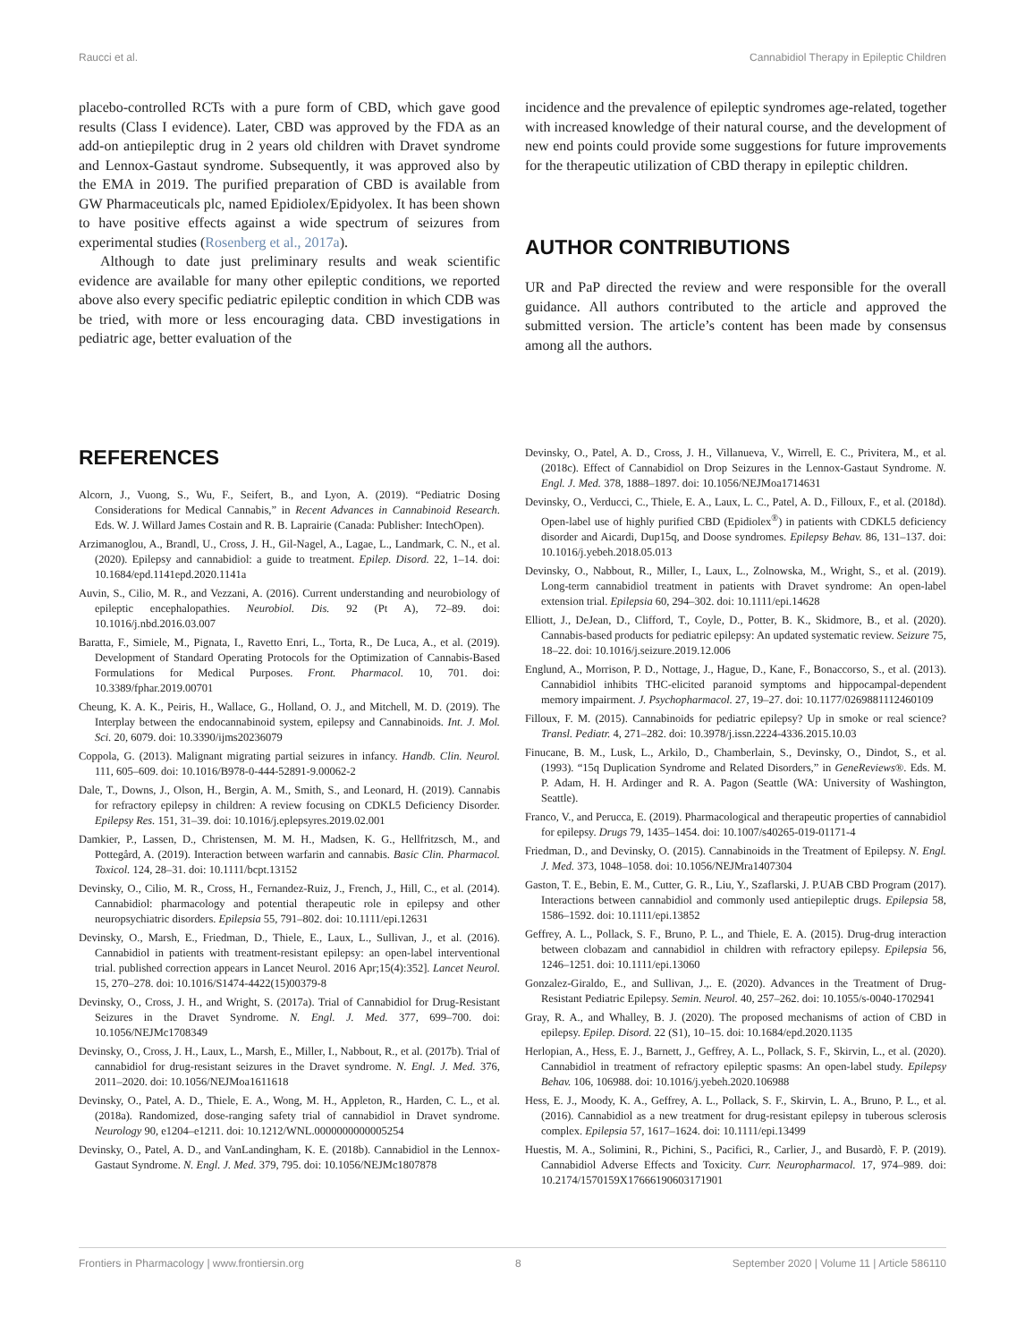Raucci et al. Cannabidiol Therapy in Epileptic Children
placebo-controlled RCTs with a pure form of CBD, which gave good results (Class I evidence). Later, CBD was approved by the FDA as an add-on antiepileptic drug in 2 years old children with Dravet syndrome and Lennox-Gastaut syndrome. Subsequently, it was approved also by the EMA in 2019. The purified preparation of CBD is available from GW Pharmaceuticals plc, named Epidiolex/Epidyolex. It has been shown to have positive effects against a wide spectrum of seizures from experimental studies (Rosenberg et al., 2017a).
Although to date just preliminary results and weak scientific evidence are available for many other epileptic conditions, we reported above also every specific pediatric epileptic condition in which CDB was be tried, with more or less encouraging data. CBD investigations in pediatric age, better evaluation of the
incidence and the prevalence of epileptic syndromes age-related, together with increased knowledge of their natural course, and the development of new end points could provide some suggestions for future improvements for the therapeutic utilization of CBD therapy in epileptic children.
AUTHOR CONTRIBUTIONS
UR and PaP directed the review and were responsible for the overall guidance. All authors contributed to the article and approved the submitted version. The article’s content has been made by consensus among all the authors.
REFERENCES
Alcorn, J., Vuong, S., Wu, F., Seifert, B., and Lyon, A. (2019). “Pediatric Dosing Considerations for Medical Cannabis,” in Recent Advances in Cannabinoid Research. Eds. W. J. Willard James Costain and R. B. Laprairie (Canada: Publisher: IntechOpen).
Arzimanoglou, A., Brandl, U., Cross, J. H., Gil-Nagel, A., Lagae, L., Landmark, C. N., et al. (2020). Epilepsy and cannabidiol: a guide to treatment. Epilep. Disord. 22, 1–14. doi: 10.1684/epd.1141epd.2020.1141a
Auvin, S., Cilio, M. R., and Vezzani, A. (2016). Current understanding and neurobiology of epileptic encephalopathies. Neurobiol. Dis. 92 (Pt A), 72–89. doi: 10.1016/j.nbd.2016.03.007
Baratta, F., Simiele, M., Pignata, I., Ravetto Enri, L., Torta, R., De Luca, A., et al. (2019). Development of Standard Operating Protocols for the Optimization of Cannabis-Based Formulations for Medical Purposes. Front. Pharmacol. 10, 701. doi: 10.3389/fphar.2019.00701
Cheung, K. A. K., Peiris, H., Wallace, G., Holland, O. J., and Mitchell, M. D. (2019). The Interplay between the endocannabinoid system, epilepsy and Cannabinoids. Int. J. Mol. Sci. 20, 6079. doi: 10.3390/ijms20236079
Coppola, G. (2013). Malignant migrating partial seizures in infancy. Handb. Clin. Neurol. 111, 605–609. doi: 10.1016/B978-0-444-52891-9.00062-2
Dale, T., Downs, J., Olson, H., Bergin, A. M., Smith, S., and Leonard, H. (2019). Cannabis for refractory epilepsy in children: A review focusing on CDKL5 Deficiency Disorder. Epilepsy Res. 151, 31–39. doi: 10.1016/j.eplepsyres.2019.02.001
Damkier, P., Lassen, D., Christensen, M. M. H., Madsen, K. G., Hellfritzsch, M., and Pottegård, A. (2019). Interaction between warfarin and cannabis. Basic Clin. Pharmacol. Toxicol. 124, 28–31. doi: 10.1111/bcpt.13152
Devinsky, O., Cilio, M. R., Cross, H., Fernandez-Ruiz, J., French, J., Hill, C., et al. (2014). Cannabidiol: pharmacology and potential therapeutic role in epilepsy and other neuropsychiatric disorders. Epilepsia 55, 791–802. doi: 10.1111/epi.12631
Devinsky, O., Marsh, E., Friedman, D., Thiele, E., Laux, L., Sullivan, J., et al. (2016). Cannabidiol in patients with treatment-resistant epilepsy: an open-label interventional trial. published correction appears in Lancet Neurol. 2016 Apr;15(4):352]. Lancet Neurol. 15, 270–278. doi: 10.1016/S1474-4422(15)00379-8
Devinsky, O., Cross, J. H., and Wright, S. (2017a). Trial of Cannabidiol for Drug-Resistant Seizures in the Dravet Syndrome. N. Engl. J. Med. 377, 699–700. doi: 10.1056/NEJMc1708349
Devinsky, O., Cross, J. H., Laux, L., Marsh, E., Miller, I., Nabbout, R., et al. (2017b). Trial of cannabidiol for drug-resistant seizures in the Dravet syndrome. N. Engl. J. Med. 376, 2011–2020. doi: 10.1056/NEJMoa1611618
Devinsky, O., Patel, A. D., Thiele, E. A., Wong, M. H., Appleton, R., Harden, C. L., et al. (2018a). Randomized, dose-ranging safety trial of cannabidiol in Dravet syndrome. Neurology 90, e1204–e1211. doi: 10.1212/WNL.0000000000005254
Devinsky, O., Patel, A. D., and VanLandingham, K. E. (2018b). Cannabidiol in the Lennox-Gastaut Syndrome. N. Engl. J. Med. 379, 795. doi: 10.1056/NEJMc1807878
Devinsky, O., Patel, A. D., Cross, J. H., Villanueva, V., Wirrell, E. C., Privitera, M., et al. (2018c). Effect of Cannabidiol on Drop Seizures in the Lennox-Gastaut Syndrome. N. Engl. J. Med. 378, 1888–1897. doi: 10.1056/NEJMoa1714631
Devinsky, O., Verducci, C., Thiele, E. A., Laux, L. C., Patel, A. D., Filloux, F., et al. (2018d). Open-label use of highly purified CBD (Epidiolex<sup>®</sup>) in patients with CDKL5 deficiency disorder and Aicardi, Dup15q, and Doose syndromes. Epilepsy Behav. 86, 131–137. doi: 10.1016/j.yebeh.2018.05.013
Devinsky, O., Nabbout, R., Miller, I., Laux, L., Zolnowska, M., Wright, S., et al. (2019). Long-term cannabidiol treatment in patients with Dravet syndrome: An open-label extension trial. Epilepsia 60, 294–302. doi: 10.1111/epi.14628
Elliott, J., DeJean, D., Clifford, T., Coyle, D., Potter, B. K., Skidmore, B., et al. (2020). Cannabis-based products for pediatric epilepsy: An updated systematic review. Seizure 75, 18–22. doi: 10.1016/j.seizure.2019.12.006
Englund, A., Morrison, P. D., Nottage, J., Hague, D., Kane, F., Bonaccorso, S., et al. (2013). Cannabidiol inhibits THC-elicited paranoid symptoms and hippocampal-dependent memory impairment. J. Psychopharmacol. 27, 19–27. doi: 10.1177/0269881112460109
Filloux, F. M. (2015). Cannabinoids for pediatric epilepsy? Up in smoke or real science? Transl. Pediatr. 4, 271–282. doi: 10.3978/j.issn.2224-4336.2015.10.03
Finucane, B. M., Lusk, L., Arkilo, D., Chamberlain, S., Devinsky, O., Dindot, S., et al. (1993). “15q Duplication Syndrome and Related Disorders,” in GeneReviews®. Eds. M. P. Adam, H. H. Ardinger and R. A. Pagon (Seattle (WA: University of Washington, Seattle).
Franco, V., and Perucca, E. (2019). Pharmacological and therapeutic properties of cannabidiol for epilepsy. Drugs 79, 1435–1454. doi: 10.1007/s40265-019-01171-4
Friedman, D., and Devinsky, O. (2015). Cannabinoids in the Treatment of Epilepsy. N. Engl. J. Med. 373, 1048–1058. doi: 10.1056/NEJMra1407304
Gaston, T. E., Bebin, E. M., Cutter, G. R., Liu, Y., Szaflarski, J. P.UAB CBD Program (2017). Interactions between cannabidiol and commonly used antiepileptic drugs. Epilepsia 58, 1586–1592. doi: 10.1111/epi.13852
Geffrey, A. L., Pollack, S. F., Bruno, P. L., and Thiele, E. A. (2015). Drug-drug interaction between clobazam and cannabidiol in children with refractory epilepsy. Epilepsia 56, 1246–1251. doi: 10.1111/epi.13060
Gonzalez-Giraldo, E., and Sullivan, J.,. E. (2020). Advances in the Treatment of Drug-Resistant Pediatric Epilepsy. Semin. Neurol. 40, 257–262. doi: 10.1055/s-0040-1702941
Gray, R. A., and Whalley, B. J. (2020). The proposed mechanisms of action of CBD in epilepsy. Epilep. Disord. 22 (S1), 10–15. doi: 10.1684/epd.2020.1135
Herlopian, A., Hess, E. J., Barnett, J., Geffrey, A. L., Pollack, S. F., Skirvin, L., et al. (2020). Cannabidiol in treatment of refractory epileptic spasms: An open-label study. Epilepsy Behav. 106, 106988. doi: 10.1016/j.yebeh.2020.106988
Hess, E. J., Moody, K. A., Geffrey, A. L., Pollack, S. F., Skirvin, L. A., Bruno, P. L., et al. (2016). Cannabidiol as a new treatment for drug-resistant epilepsy in tuberous sclerosis complex. Epilepsia 57, 1617–1624. doi: 10.1111/epi.13499
Huestis, M. A., Solimini, R., Pichini, S., Pacifici, R., Carlier, J., and Busardò, F. P. (2019). Cannabidiol Adverse Effects and Toxicity. Curr. Neuropharmacol. 17, 974–989. doi: 10.2174/1570159X17666190603171901
Frontiers in Pharmacology | www.frontiersin.org 8 September 2020 | Volume 11 | Article 586110